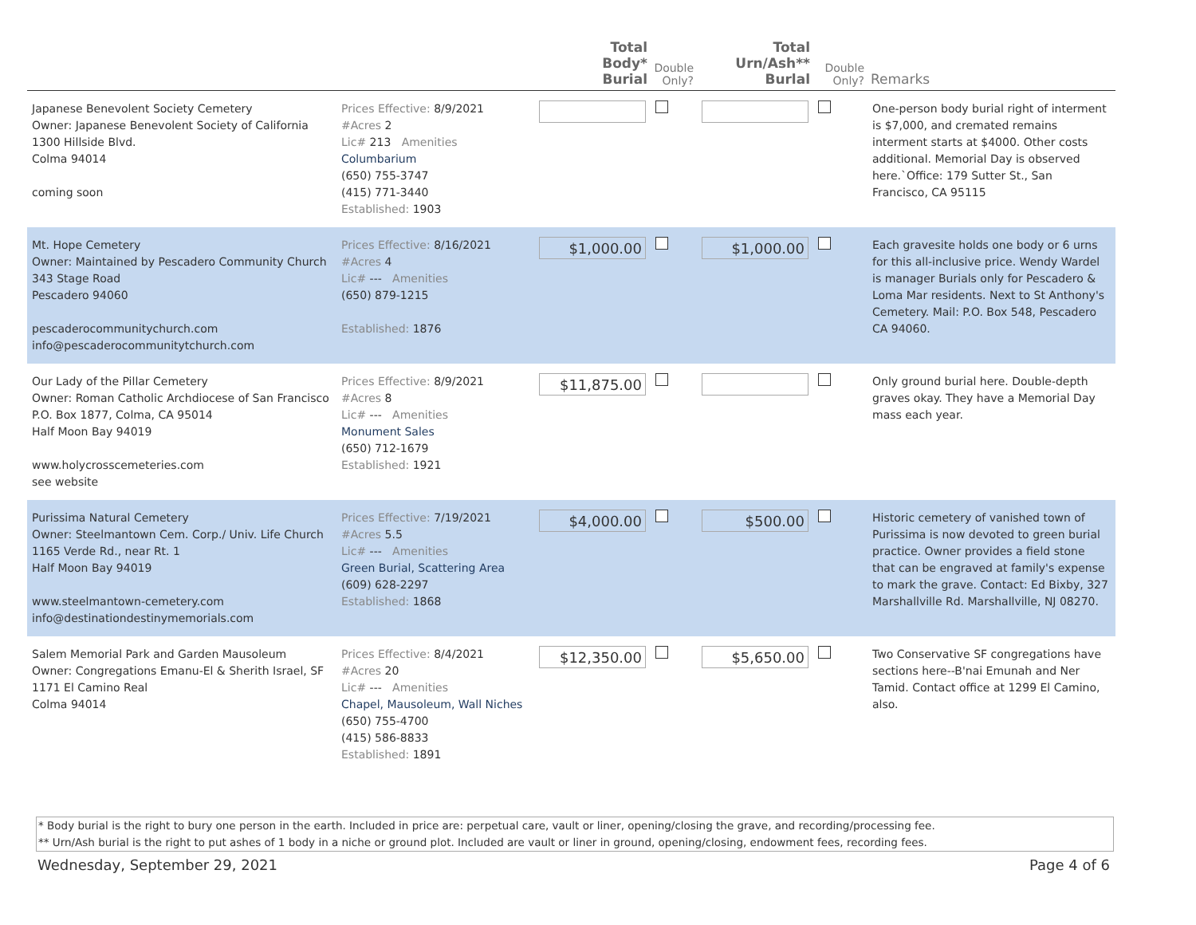| | | Total Body* Burial | Double Only? | Total Urn/Ash** Burlal | Double Only? | Remarks |
| --- | --- | --- | --- | --- | --- | --- |
| Japanese Benevolent Society Cemetery Owner: Japanese Benevolent Society of California 1300 Hillside Blvd. Colma 94014 coming soon | Prices Effective: 8/9/2021 #Acres 2 Lic# 213 Amenities Columbarium (650) 755-3747 (415) 771-3440 Established: 1903 | | | | | One-person body burial right of interment is $7,000, and cremated remains interment starts at $4000. Other costs additional. Memorial Day is observed here.`Office: 179 Sutter St., San Francisco, CA 95115 |
| Mt. Hope Cemetery Owner: Maintained by Pescadero Community Church 343 Stage Road Pescadero 94060 pescaderocommunitychurch.com info@pescaderocommunitytchurch.com | Prices Effective: 8/16/2021 #Acres 4 Lic# --- Amenities (650) 879-1215 Established: 1876 | $1,000.00 | | $1,000.00 | | Each gravesite holds one body or 6 urns for this all-inclusive price. Wendy Wardel is manager Burials only for Pescadero & Loma Mar residents. Next to St Anthony's Cemetery. Mail: P.O. Box 548, Pescadero CA 94060. |
| Our Lady of the Pillar Cemetery Owner: Roman Catholic Archdiocese of San Francisco P.O. Box 1877, Colma, CA 95014 Half Moon Bay 94019 www.holycrosscemeteries.com see website | Prices Effective: 8/9/2021 #Acres 8 Lic# --- Amenities Monument Sales (650) 712-1679 Established: 1921 | $11,875.00 | | | | Only ground burial here. Double-depth graves okay. They have a Memorial Day mass each year. |
| Purissima Natural Cemetery Owner: Steelmantown Cem. Corp./ Univ. Life Church 1165 Verde Rd., near Rt. 1 Half Moon Bay 94019 www.steelmantown-cemetery.com info@destinationdestinymemorials.com | Prices Effective: 7/19/2021 #Acres 5.5 Lic# --- Amenities Green Burial, Scattering Area (609) 628-2297 Established: 1868 | $4,000.00 | | $500.00 | | Historic cemetery of vanished town of Purissima is now devoted to green burial practice. Owner provides a field stone that can be engraved at family's expense to mark the grave. Contact: Ed Bixby, 327 Marshallville Rd. Marshallville, NJ 08270. |
| Salem Memorial Park and Garden Mausoleum Owner: Congregations Emanu-El & Sherith Israel, SF 1171 El Camino Real Colma 94014 | Prices Effective: 8/4/2021 #Acres 20 Lic# --- Amenities Chapel, Mausoleum, Wall Niches (650) 755-4700 (415) 586-8833 Established: 1891 | $12,350.00 | | $5,650.00 | | Two Conservative SF congregations have sections here--B'nai Emunah and Ner Tamid. Contact office at 1299 El Camino, also. |
* Body burial is the right to bury one person in the earth. Included in price are: perpetual care, vault or liner, opening/closing the grave, and recording/processing fee.
** Urn/Ash burial is the right to put ashes of 1 body in a niche or ground plot. Included are vault or liner in ground, opening/closing, endowment fees, recording fees.
Wednesday, September 29, 2021 Page 4 of 6